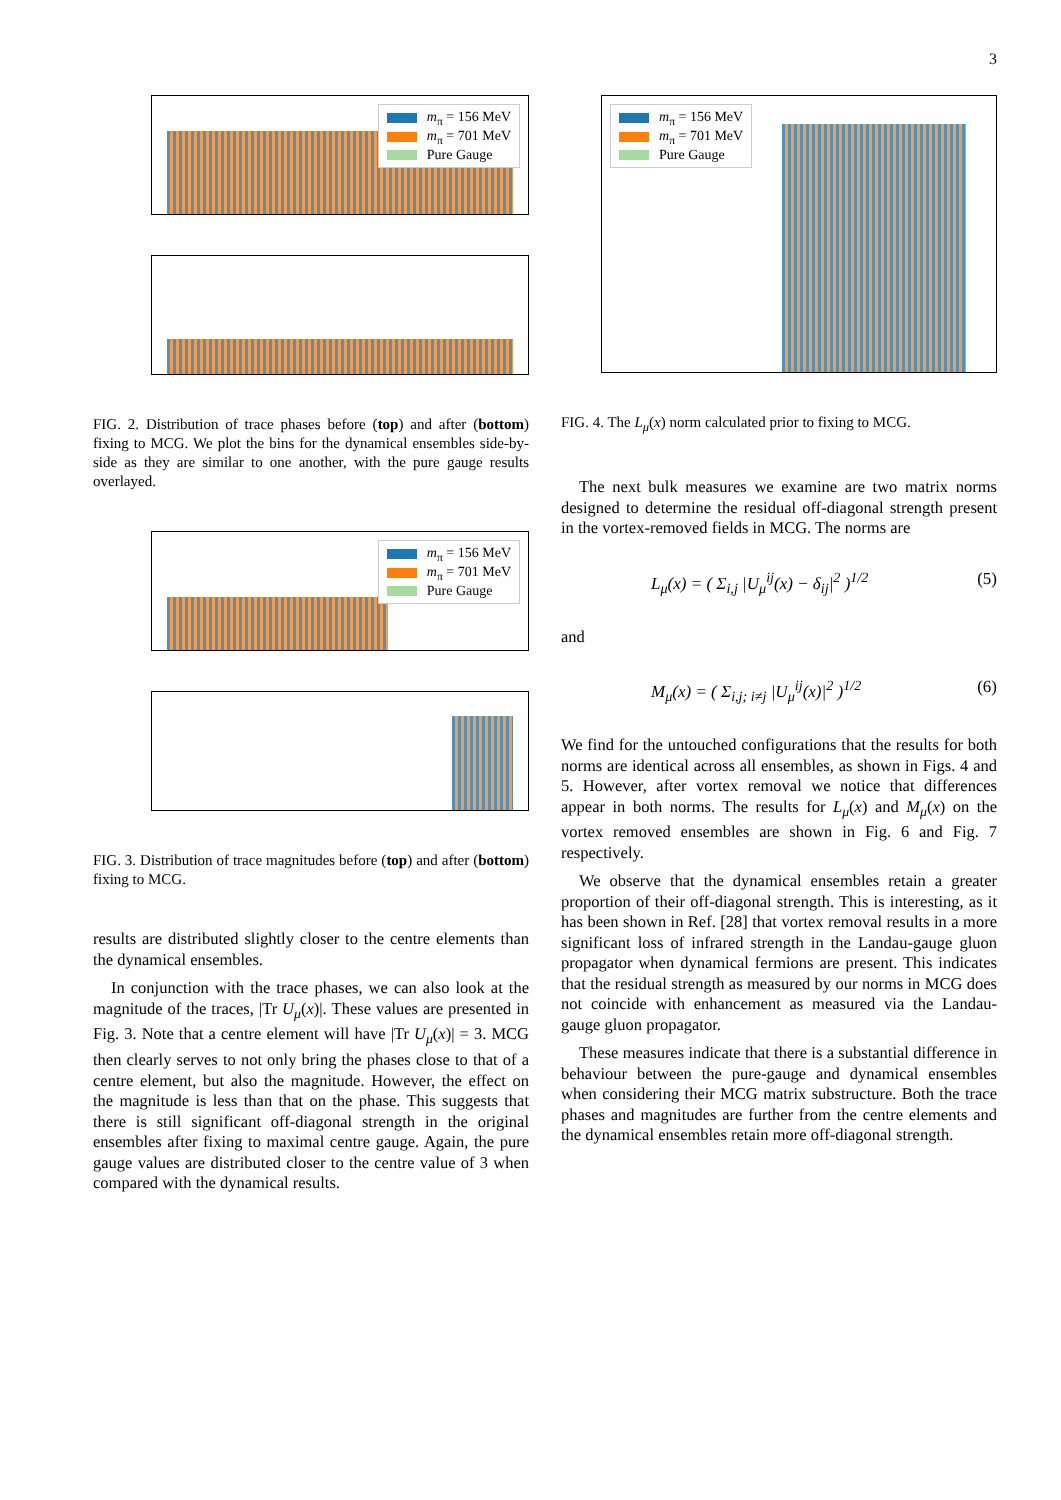3
m<sub>π</sub> = 156 MeV
m<sub>π</sub> = 701 MeV
Pure Gauge
FIG. 2. Distribution of trace phases before (top) and after (bottom) fixing to MCG. We plot the bins for the dynamical ensembles side-by-side as they are similar to one another, with the pure gauge results overlayed.
m<sub>π</sub> = 156 MeV
m<sub>π</sub> = 701 MeV
Pure Gauge
FIG. 3. Distribution of trace magnitudes before (top) and after (bottom) fixing to MCG.
results are distributed slightly closer to the centre elements than the dynamical ensembles.
In conjunction with the trace phases, we can also look at the magnitude of the traces, |Tr U<sub>μ</sub>(x)|. These values are presented in Fig. 3. Note that a centre element will have |Tr U<sub>μ</sub>(x)| = 3. MCG then clearly serves to not only bring the phases close to that of a centre element, but also the magnitude. However, the effect on the magnitude is less than that on the phase. This suggests that there is still significant off-diagonal strength in the original ensembles after fixing to maximal centre gauge. Again, the pure gauge values are distributed closer to the centre value of 3 when compared with the dynamical results.
m<sub>π</sub> = 156 MeV
m<sub>π</sub> = 701 MeV
Pure Gauge
FIG. 4. The L<sub>μ</sub>(x) norm calculated prior to fixing to MCG.
The next bulk measures we examine are two matrix norms designed to determine the residual off-diagonal strength present in the vortex-removed fields in MCG. The norms are
L<sub>μ</sub>(x) = ( Σ<sub>i,j</sub> |U<sub>μ</sub><sup>ij</sup>(x) − δ<sub>ij</sub>|<sup>2</sup> )<sup>1/2</sup> (5)
and
M<sub>μ</sub>(x) = ( Σ<sub>i,j; i≠j</sub> |U<sub>μ</sub><sup>ij</sup>(x)|<sup>2</sup> )<sup>1/2</sup> (6)
We find for the untouched configurations that the results for both norms are identical across all ensembles, as shown in Figs. 4 and 5. However, after vortex removal we notice that differences appear in both norms. The results for L<sub>μ</sub>(x) and M<sub>μ</sub>(x) on the vortex removed ensembles are shown in Fig. 6 and Fig. 7 respectively.
We observe that the dynamical ensembles retain a greater proportion of their off-diagonal strength. This is interesting, as it has been shown in Ref. [28] that vortex removal results in a more significant loss of infrared strength in the Landau-gauge gluon propagator when dynamical fermions are present. This indicates that the residual strength as measured by our norms in MCG does not coincide with enhancement as measured via the Landau-gauge gluon propagator.
These measures indicate that there is a substantial difference in behaviour between the pure-gauge and dynamical ensembles when considering their MCG matrix substructure. Both the trace phases and magnitudes are further from the centre elements and the dynamical ensembles retain more off-diagonal strength.